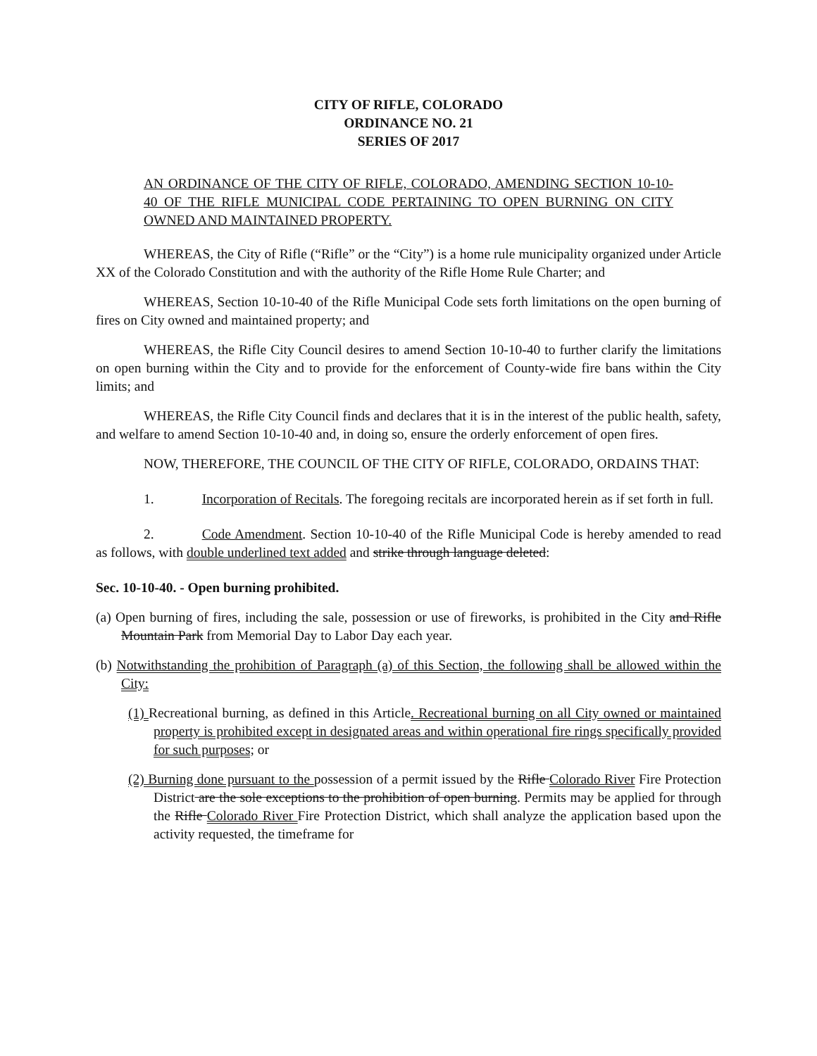CITY OF RIFLE, COLORADO
ORDINANCE NO. 21
SERIES OF 2017
AN ORDINANCE OF THE CITY OF RIFLE, COLORADO, AMENDING SECTION 10-10-40 OF THE RIFLE MUNICIPAL CODE PERTAINING TO OPEN BURNING ON CITY OWNED AND MAINTAINED PROPERTY.
WHEREAS, the City of Rifle (“Rifle” or the “City”) is a home rule municipality organized under Article XX of the Colorado Constitution and with the authority of the Rifle Home Rule Charter; and
WHEREAS, Section 10-10-40 of the Rifle Municipal Code sets forth limitations on the open burning of fires on City owned and maintained property; and
WHEREAS, the Rifle City Council desires to amend Section 10-10-40 to further clarify the limitations on open burning within the City and to provide for the enforcement of County-wide fire bans within the City limits; and
WHEREAS, the Rifle City Council finds and declares that it is in the interest of the public health, safety, and welfare to amend Section 10-10-40 and, in doing so, ensure the orderly enforcement of open fires.
NOW, THEREFORE, THE COUNCIL OF THE CITY OF RIFLE, COLORADO, ORDAINS THAT:
1. Incorporation of Recitals. The foregoing recitals are incorporated herein as if set forth in full.
2. Code Amendment. Section 10-10-40 of the Rifle Municipal Code is hereby amended to read as follows, with double underlined text added and strike through language deleted:
Sec. 10-10-40. - Open burning prohibited.
(a) Open burning of fires, including the sale, possession or use of fireworks, is prohibited in the City and Rifle Mountain Park from Memorial Day to Labor Day each year.
(b) Notwithstanding the prohibition of Paragraph (a) of this Section, the following shall be allowed within the City:
(1) Recreational burning, as defined in this Article. Recreational burning on all City owned or maintained property is prohibited except in designated areas and within operational fire rings specifically provided for such purposes; or
(2) Burning done pursuant to the possession of a permit issued by the Rifle Colorado River Fire Protection District are the sole exceptions to the prohibition of open burning. Permits may be applied for through the Rifle Colorado River Fire Protection District, which shall analyze the application based upon the activity requested, the timeframe for